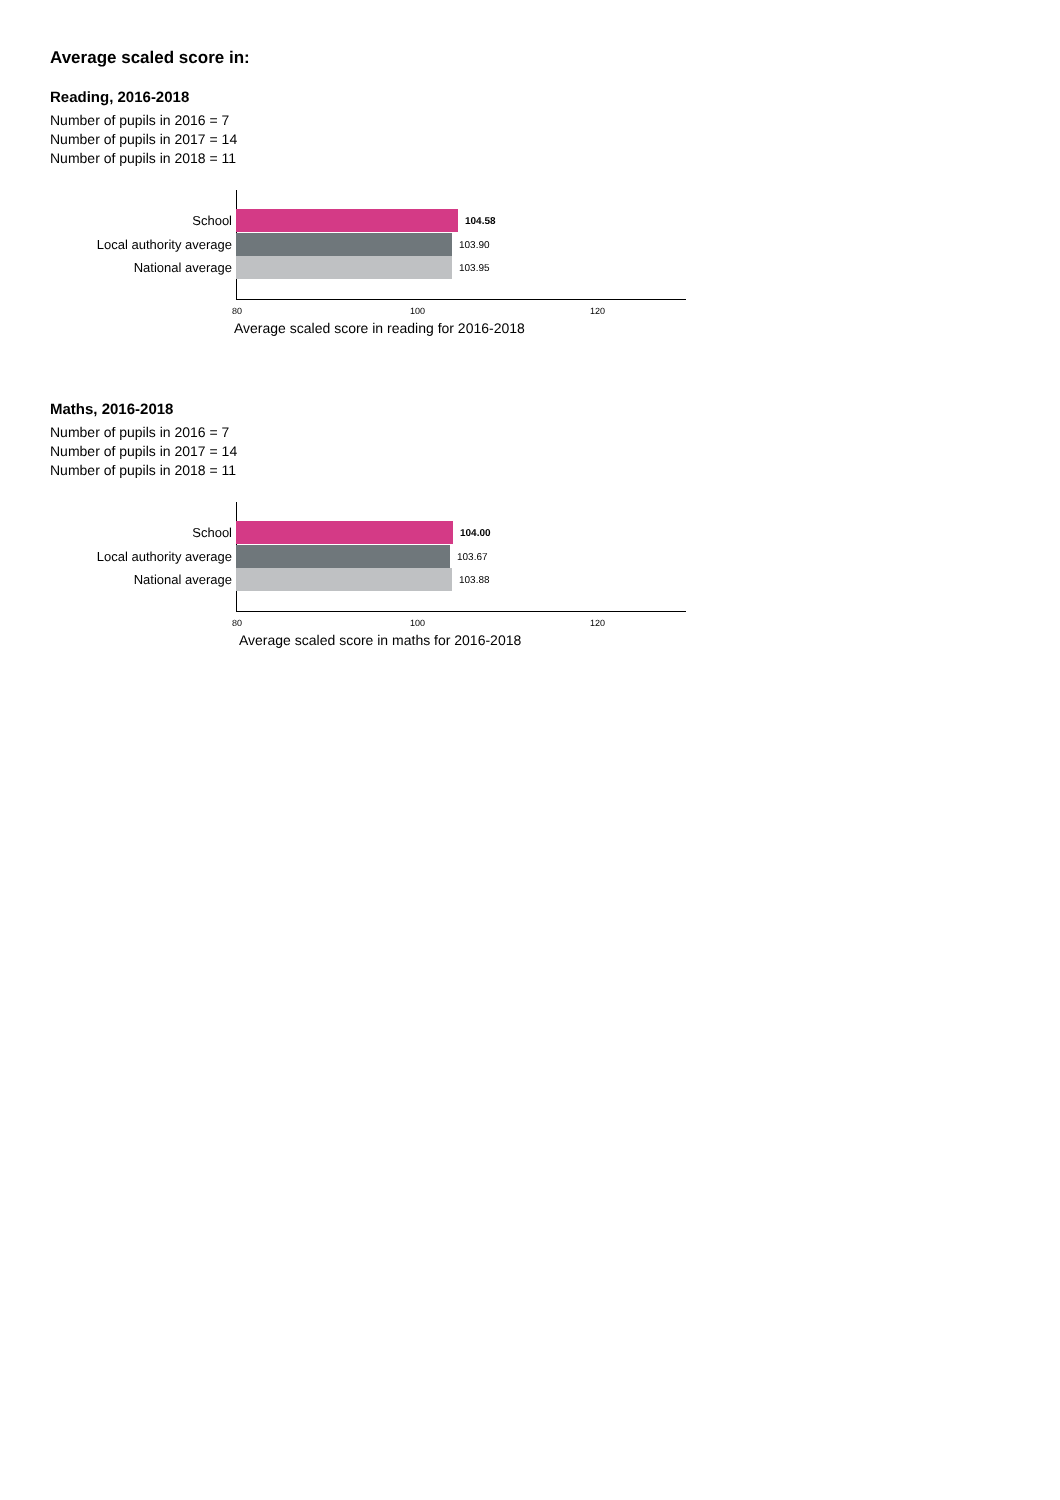Average scaled score in:
Reading, 2016-2018
Number of pupils in 2016 = 7
Number of pupils in 2017 = 14
Number of pupils in 2018 = 11
School 104.58
Local authority average 103.90
National average 103.95
80 100 120
Average scaled score in reading for 2016-2018
Maths, 2016-2018
Number of pupils in 2016 = 7
Number of pupils in 2017 = 14
Number of pupils in 2018 = 11
School 104.00
Local authority average 103.67
National average 103.88
80 100 120
Average scaled score in maths for 2016-2018